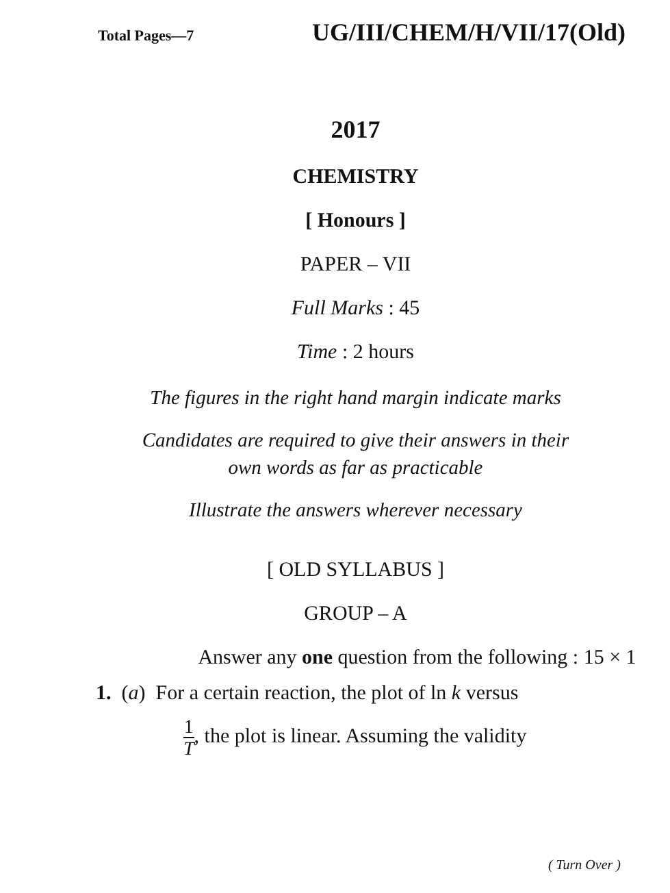Total Pages—7 UG/III/CHEM/H/VII/17(Old)
2017
CHEMISTRY
[ Honours ]
PAPER – VII
Full Marks : 45
Time : 2 hours
The figures in the right hand margin indicate marks
Candidates are required to give their answers in their
own words as far as practicable
Illustrate the answers wherever necessary
[ OLD SYLLABUS ]
GROUP – A
Answer any one question from the following : 15 × 1
1. (a) For a certain reaction, the plot of ln k versus
1 T, the plot is linear. Assuming the validity
( Turn Over )